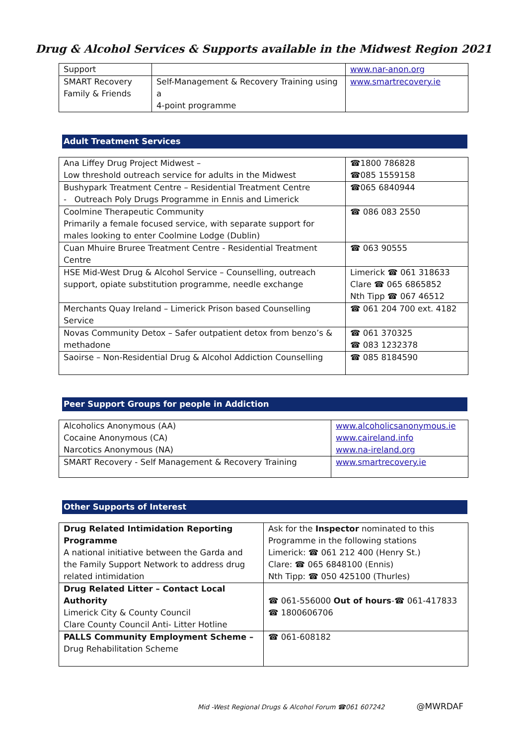Drug & Alcohol Services & Supports available in the Midwest Region 2021
| Support | | www.nar-anon.org |
| SMART Recovery Family & Friends | Self-Management & Recovery Training using a 4-point programme | www.smartrecovery.ie |
Adult Treatment Services
| Ana Liffey Drug Project Midwest – Low threshold outreach service for adults in the Midwest | ☎1800 786828 ☎085 1559158 |
| Bushypark Treatment Centre – Residential Treatment Centre - Outreach Poly Drugs Programme in Ennis and Limerick | ☎065 6840944 |
| Coolmine Therapeutic Community Primarily a female focused service, with separate support for males looking to enter Coolmine Lodge (Dublin) | ☎ 086 083 2550 |
| Cuan Mhuire Bruree Treatment Centre - Residential Treatment Centre | ☎ 063 90555 |
| HSE Mid-West Drug & Alcohol Service – Counselling, outreach support, opiate substitution programme, needle exchange | Limerick ☎ 061 318633 Clare ☎ 065 6865852 Nth Tipp ☎ 067 46512 |
| Merchants Quay Ireland – Limerick Prison based Counselling Service | ☎ 061 204 700 ext. 4182 |
| Novas Community Detox – Safer outpatient detox from benzo’s & methadone | ☎ 061 370325 ☎ 083 1232378 |
| Saoirse – Non-Residential Drug & Alcohol Addiction Counselling | ☎ 085 8184590 |
Peer Support Groups for people in Addiction
| Alcoholics Anonymous (AA) Cocaine Anonymous (CA) Narcotics Anonymous (NA) | www.alcoholicsanonymous.ie www.caireland.info www.na-ireland.org |
| SMART Recovery - Self Management & Recovery Training | www.smartrecovery.ie |
Other Supports of Interest
| Drug Related Intimidation Reporting Programme A national initiative between the Garda and the Family Support Network to address drug related intimidation | Ask for the Inspector nominated to this Programme in the following stations Limerick: ☎ 061 212 400 (Henry St.) Clare: ☎ 065 6848100 (Ennis) Nth Tipp: ☎ 050 425100 (Thurles) |
| Drug Related Litter – Contact Local Authority Limerick City & County Council Clare County Council Anti- Litter Hotline | ☎ 061-556000 Out of hours -☎ 061-417833 ☎ 1800606706 |
| PALLS Community Employment Scheme – Drug Rehabilitation Scheme | ☎ 061-608182 |
Mid -West Regional Drugs & Alcohol Forum ☎061 607242 @MWRDAF